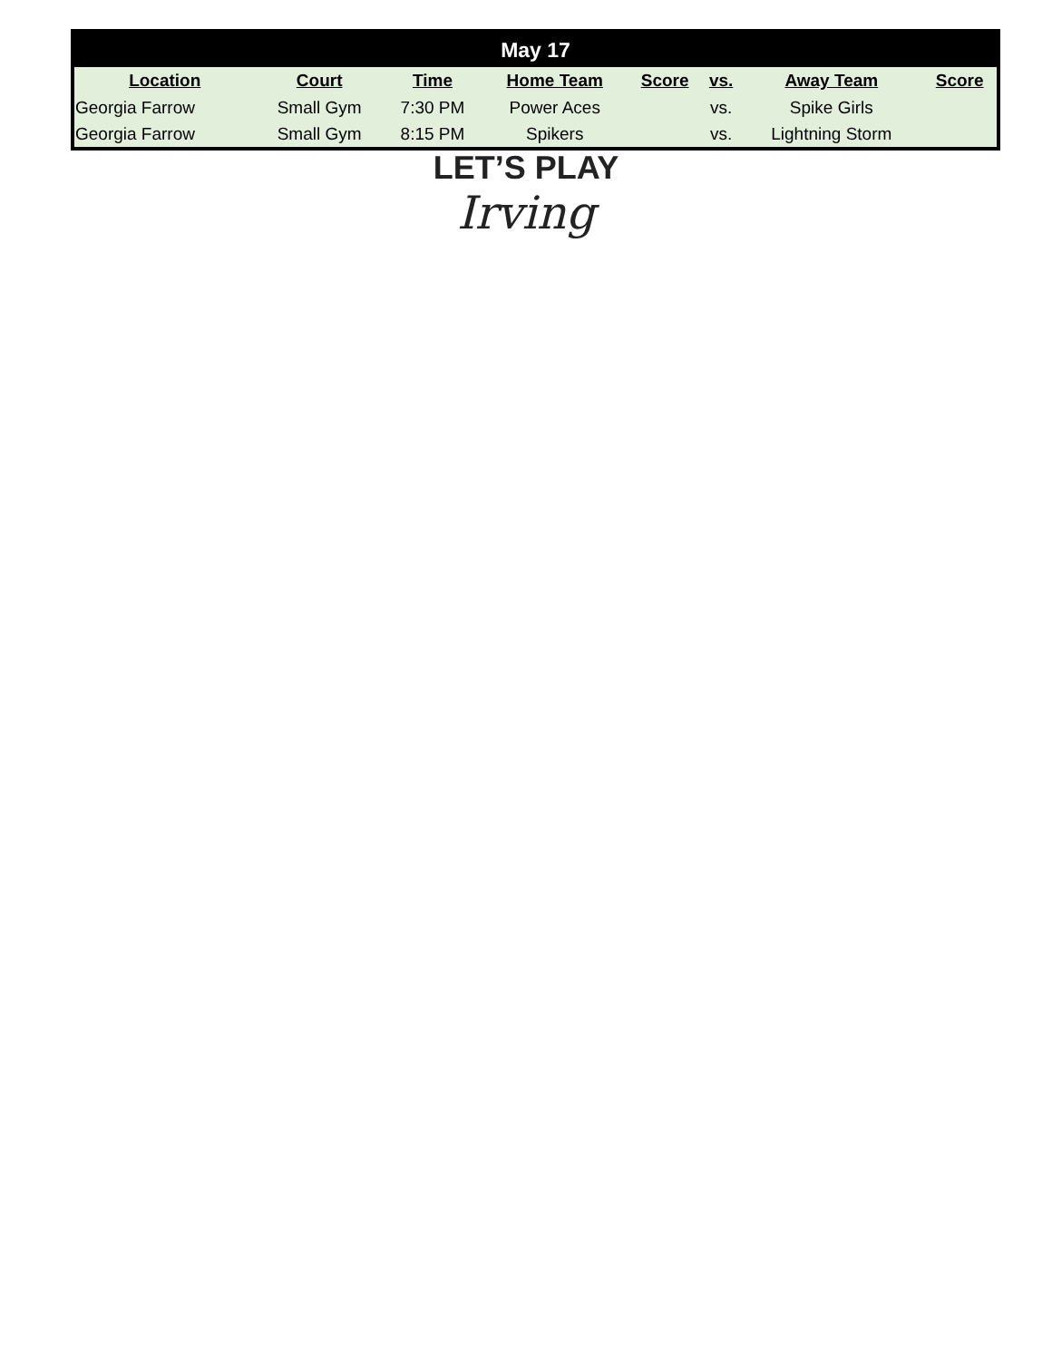| May 17 | | | | | | | |
| --- | --- | --- | --- | --- | --- | --- | --- |
| Location | Court | Time | Home Team | Score | vs. | Away Team | Score |
| Georgia Farrow | Small Gym | 7:30 PM | Power Aces | | vs. | Spike Girls | |
| Georgia Farrow | Small Gym | 8:15 PM | Spikers | | vs. | Lightning Storm | |
LET’S PLAY
Irving